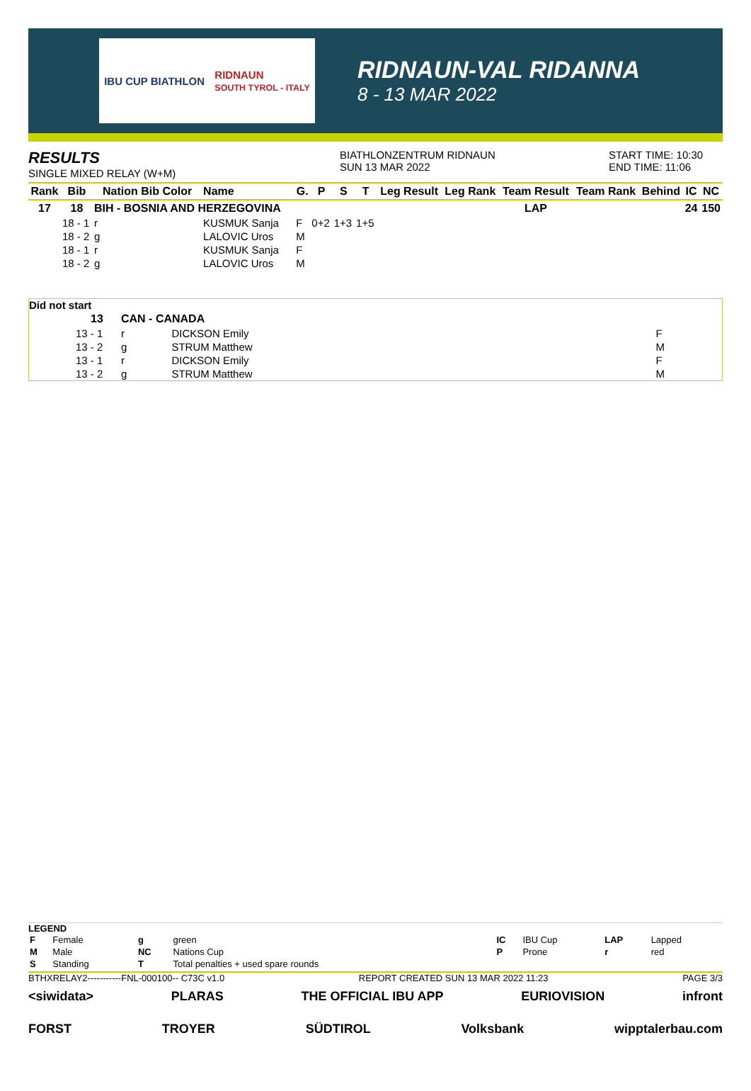IBU CUP BIATHLON RIDNAUN
SOUTH TYROL - ITALY
RIDNAUN-VAL RIDANNA
8 - 13 MAR 2022
RESULTS
SINGLE MIXED RELAY (W+M)
BIATHLONZENTRUM RIDNAUN
SUN 13 MAR 2022
START TIME: 10:30
END TIME: 11:06
| Rank | Bib | Nation Bib Color | Name | G. | P | S | T | Leg Result | Leg Rank | Team Result | Team Rank | Behind | IC | NC |
| --- | --- | --- | --- | --- | --- | --- | --- | --- | --- | --- | --- | --- | --- | --- |
| 17 | 18 | BIH - BOSNIA AND HERZEGOVINA | | | | | | | | LAP | | | 24 | 150 |
| | 18 - 1 | r | KUSMUK Sanja | F | 0+2 | 1+3 | 1+5 | | | | | | | |
| | 18 - 2 | g | LALOVIC Uros | M | | | | | | | | | | |
| | 18 - 1 | r | KUSMUK Sanja | F | | | | | | | | | | |
| | 18 - 2 | g | LALOVIC Uros | M | | | | | | | | | | |
Did not start
| | 13 | CAN - CANADA | | |
| | 13 - 1 | r | DICKSON Emily | F |
| | 13 - 2 | g | STRUM Matthew | M |
| | 13 - 1 | r | DICKSON Emily | F |
| | 13 - 2 | g | STRUM Matthew | M |
LEGEND
| F | Female | g | green | IC | IBU Cup | LAP | Lapped |
| M | Male | NC | Nations Cup | P | Prone | r | red |
| S | Standing | T | Total penalties + used spare rounds | | | | |
BTHXRELAY2-----------FNL-000100-- C73C v1.0 REPORT CREATED SUN 13 MAR 2022 11:23 PAGE 3/3
<siwidata> PLARAS THE OFFICIAL IBU APP EURIOVISION infront
FORST TROYER SÜDTIROL Volksbank wipptalerbau.com